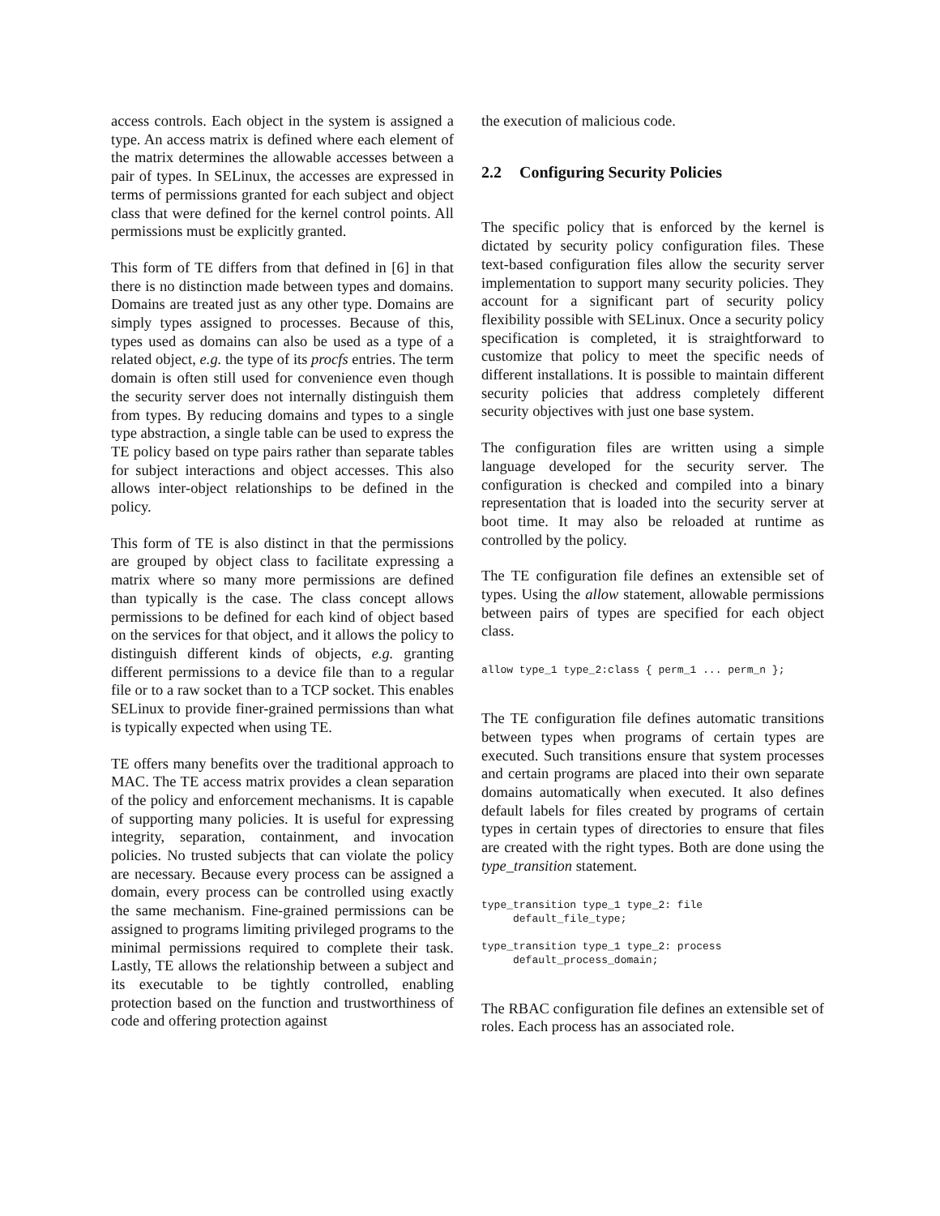access controls. Each object in the system is assigned a type. An access matrix is defined where each element of the matrix determines the allowable accesses between a pair of types. In SELinux, the accesses are expressed in terms of permissions granted for each subject and object class that were defined for the kernel control points. All permissions must be explicitly granted.
This form of TE differs from that defined in [6] in that there is no distinction made between types and domains. Domains are treated just as any other type. Domains are simply types assigned to processes. Because of this, types used as domains can also be used as a type of a related object, e.g. the type of its procfs entries. The term domain is often still used for convenience even though the security server does not internally distinguish them from types. By reducing domains and types to a single type abstraction, a single table can be used to express the TE policy based on type pairs rather than separate tables for subject interactions and object accesses. This also allows inter-object relationships to be defined in the policy.
This form of TE is also distinct in that the permissions are grouped by object class to facilitate expressing a matrix where so many more permissions are defined than typically is the case. The class concept allows permissions to be defined for each kind of object based on the services for that object, and it allows the policy to distinguish different kinds of objects, e.g. granting different permissions to a device file than to a regular file or to a raw socket than to a TCP socket. This enables SELinux to provide finer-grained permissions than what is typically expected when using TE.
TE offers many benefits over the traditional approach to MAC. The TE access matrix provides a clean separation of the policy and enforcement mechanisms. It is capable of supporting many policies. It is useful for expressing integrity, separation, containment, and invocation policies. No trusted subjects that can violate the policy are necessary. Because every process can be assigned a domain, every process can be controlled using exactly the same mechanism. Fine-grained permissions can be assigned to programs limiting privileged programs to the minimal permissions required to complete their task. Lastly, TE allows the relationship between a subject and its executable to be tightly controlled, enabling protection based on the function and trustworthiness of code and offering protection against
the execution of malicious code.
2.2 Configuring Security Policies
The specific policy that is enforced by the kernel is dictated by security policy configuration files. These text-based configuration files allow the security server implementation to support many security policies. They account for a significant part of security policy flexibility possible with SELinux. Once a security policy specification is completed, it is straightforward to customize that policy to meet the specific needs of different installations. It is possible to maintain different security policies that address completely different security objectives with just one base system.
The configuration files are written using a simple language developed for the security server. The configuration is checked and compiled into a binary representation that is loaded into the security server at boot time. It may also be reloaded at runtime as controlled by the policy.
The TE configuration file defines an extensible set of types. Using the allow statement, allowable permissions between pairs of types are specified for each object class.
allow type_1 type_2:class { perm_1 ... perm_n };
The TE configuration file defines automatic transitions between types when programs of certain types are executed. Such transitions ensure that system processes and certain programs are placed into their own separate domains automatically when executed. It also defines default labels for files created by programs of certain types in certain types of directories to ensure that files are created with the right types. Both are done using the type_transition statement.
type_transition type_1 type_2: file
     default_file_type;

type_transition type_1 type_2: process
     default_process_domain;
The RBAC configuration file defines an extensible set of roles. Each process has an associated role.